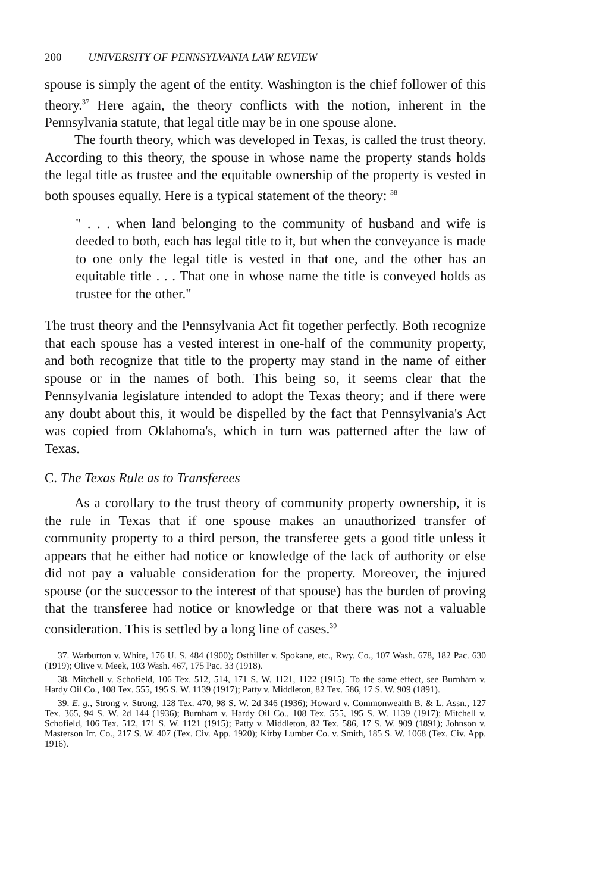200 UNIVERSITY OF PENNSYLVANIA LAW REVIEW
spouse is simply the agent of the entity. Washington is the chief follower of this theory.<sup>37</sup> Here again, the theory conflicts with the notion, inherent in the Pennsylvania statute, that legal title may be in one spouse alone.
The fourth theory, which was developed in Texas, is called the trust theory. According to this theory, the spouse in whose name the property stands holds the legal title as trustee and the equitable ownership of the property is vested in both spouses equally. Here is a typical statement of the theory: <sup>38</sup>
" . . . when land belonging to the community of husband and wife is deeded to both, each has legal title to it, but when the conveyance is made to one only the legal title is vested in that one, and the other has an equitable title . . . That one in whose name the title is conveyed holds as trustee for the other."
The trust theory and the Pennsylvania Act fit together perfectly. Both recognize that each spouse has a vested interest in one-half of the community property, and both recognize that title to the property may stand in the name of either spouse or in the names of both. This being so, it seems clear that the Pennsylvania legislature intended to adopt the Texas theory; and if there were any doubt about this, it would be dispelled by the fact that Pennsylvania's Act was copied from Oklahoma's, which in turn was patterned after the law of Texas.
C. The Texas Rule as to Transferees
As a corollary to the trust theory of community property ownership, it is the rule in Texas that if one spouse makes an unauthorized transfer of community property to a third person, the transferee gets a good title unless it appears that he either had notice or knowledge of the lack of authority or else did not pay a valuable consideration for the property. Moreover, the injured spouse (or the successor to the interest of that spouse) has the burden of proving that the transferee had notice or knowledge or that there was not a valuable consideration. This is settled by a long line of cases.<sup>39</sup>
37. Warburton v. White, 176 U. S. 484 (1900); Osthiller v. Spokane, etc., Rwy. Co., 107 Wash. 678, 182 Pac. 630 (1919); Olive v. Meek, 103 Wash. 467, 175 Pac. 33 (1918).
38. Mitchell v. Schofield, 106 Tex. 512, 514, 171 S. W. 1121, 1122 (1915). To the same effect, see Burnham v. Hardy Oil Co., 108 Tex. 555, 195 S. W. 1139 (1917); Patty v. Middleton, 82 Tex. 586, 17 S. W. 909 (1891).
39. E. g., Strong v. Strong, 128 Tex. 470, 98 S. W. 2d 346 (1936); Howard v. Commonwealth B. & L. Assn., 127 Tex. 365, 94 S. W. 2d 144 (1936); Burnham v. Hardy Oil Co., 108 Tex. 555, 195 S. W. 1139 (1917); Mitchell v. Schofield, 106 Tex. 512, 171 S. W. 1121 (1915); Patty v. Middleton, 82 Tex. 586, 17 S. W. 909 (1891); Johnson v. Masterson Irr. Co., 217 S. W. 407 (Tex. Civ. App. 1920); Kirby Lumber Co. v. Smith, 185 S. W. 1068 (Tex. Civ. App. 1916).